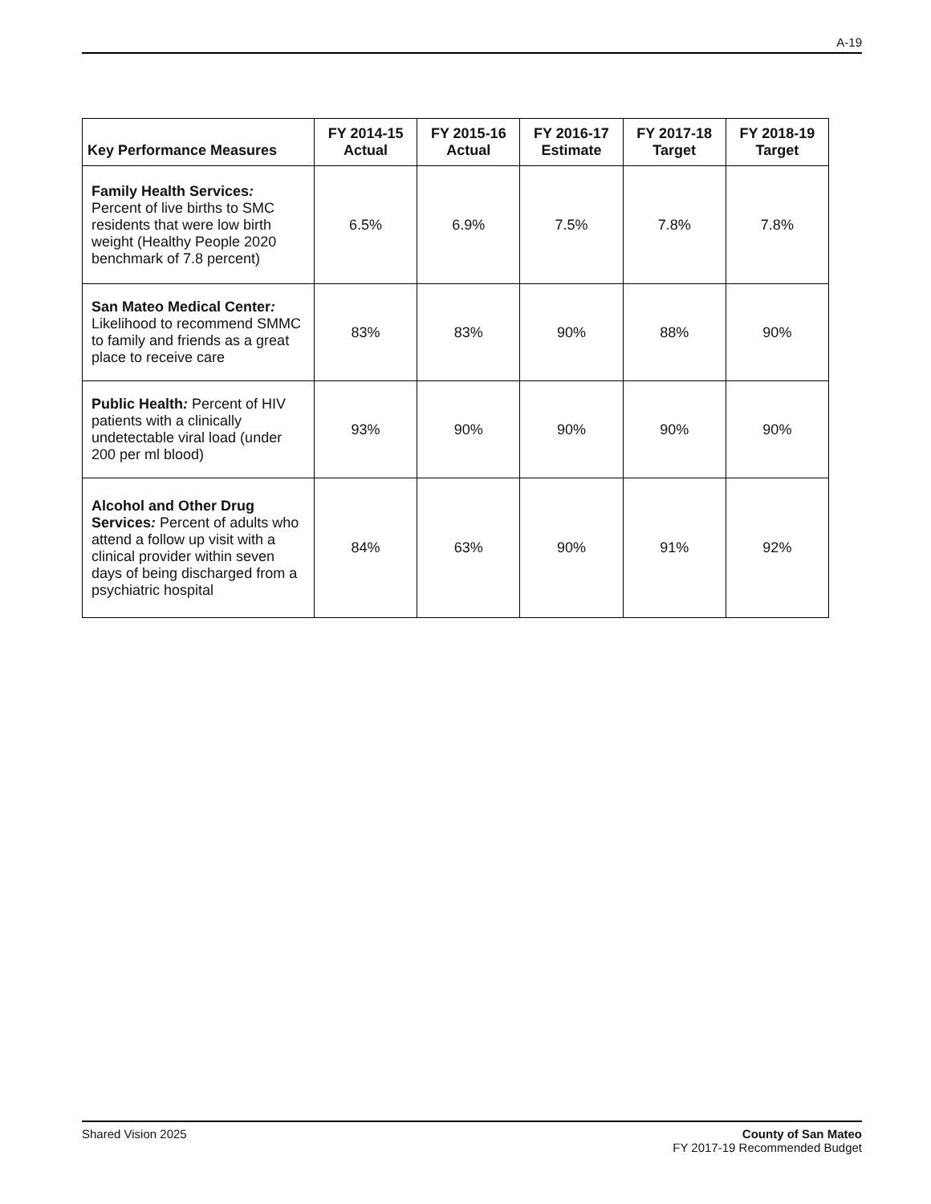A-19
| Key Performance Measures | FY 2014-15 Actual | FY 2015-16 Actual | FY 2016-17 Estimate | FY 2017-18 Target | FY 2018-19 Target |
| --- | --- | --- | --- | --- | --- |
| Family Health Services : Percent of live births to SMC residents that were low birth weight (Healthy People 2020 benchmark of 7.8 percent) | 6.5% | 6.9% | 7.5% | 7.8% | 7.8% |
| San Mateo Medical Center : Likelihood to recommend SMMC to family and friends as a great place to receive care | 83% | 83% | 90% | 88% | 90% |
| Public Health : Percent of HIV patients with a clinically undetectable viral load (under 200 per ml blood) | 93% | 90% | 90% | 90% | 90% |
| Alcohol and Other Drug Services : Percent of adults who attend a follow up visit with a clinical provider within seven days of being discharged from a psychiatric hospital | 84% | 63% | 90% | 91% | 92% |
Shared Vision 2025 County of San Mateo
FY 2017-19 Recommended Budget